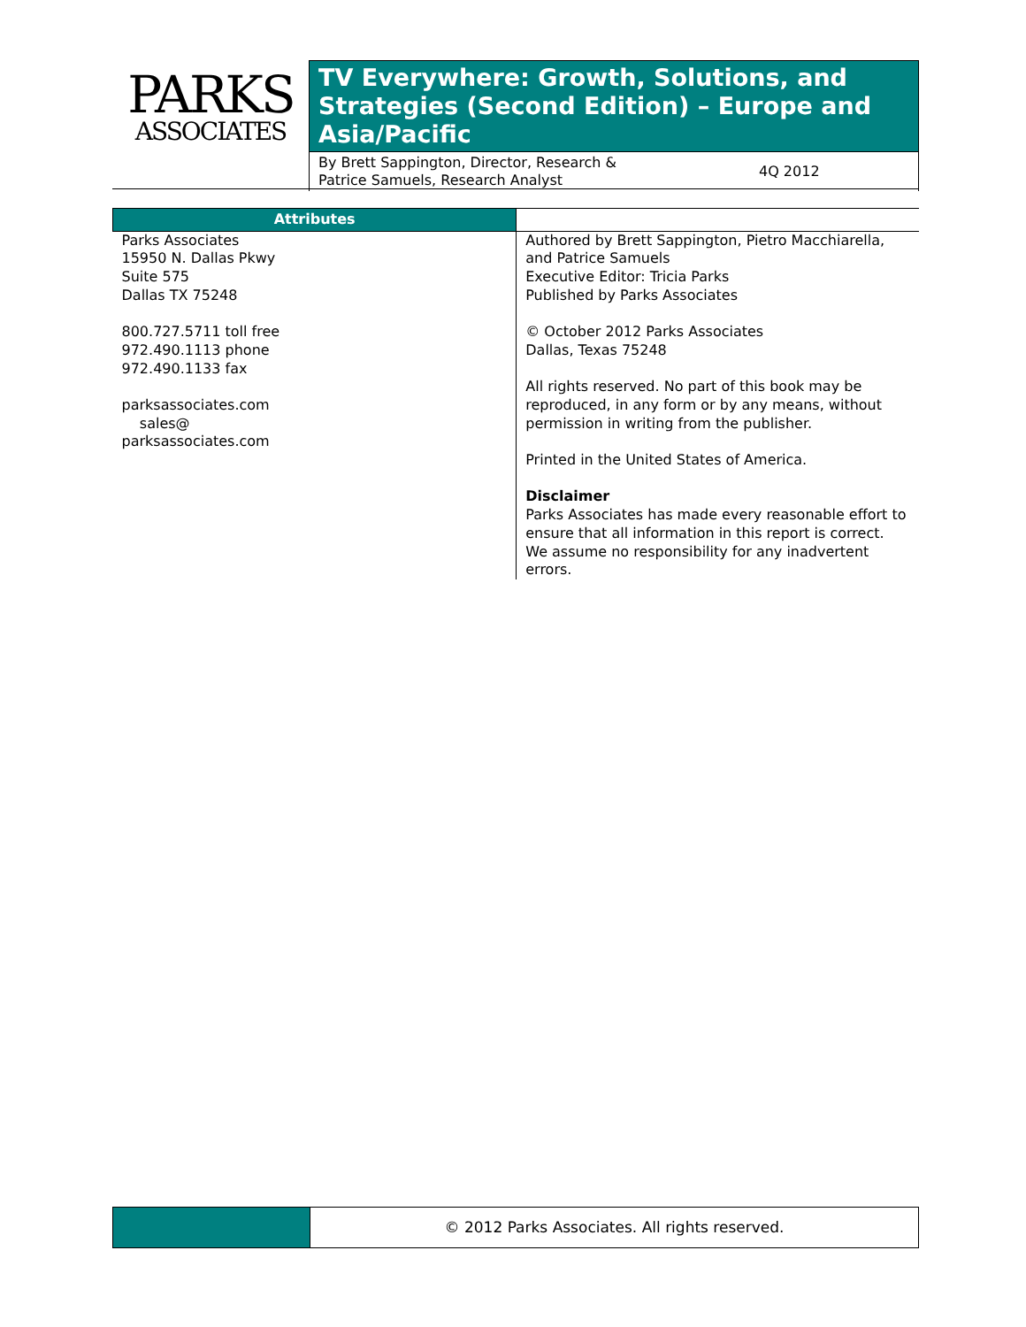PARKS
ASSOCIATES
TV Everywhere: Growth, Solutions, and Strategies (Second Edition) – Europe and Asia/Pacific
By Brett Sappington, Director, Research &
Patrice Samuels, Research Analyst
4Q 2012
| Attributes | |
| --- | --- |
| Parks Associates 15950 N. Dallas Pkwy Suite 575 Dallas TX 75248 800.727.5711 toll free 972.490.1113 phone 972.490.1133 fax parksassociates.com sales@ parksassociates.com | Authored by Brett Sappington, Pietro Macchiarella, and Patrice Samuels Executive Editor: Tricia Parks Published by Parks Associates © October 2012 Parks Associates Dallas, Texas 75248 All rights reserved. No part of this book may be reproduced, in any form or by any means, without permission in writing from the publisher. Printed in the United States of America. Disclaimer Parks Associates has made every reasonable effort to ensure that all information in this report is correct. We assume no responsibility for any inadvertent errors. |
© 2012 Parks Associates. All rights reserved.